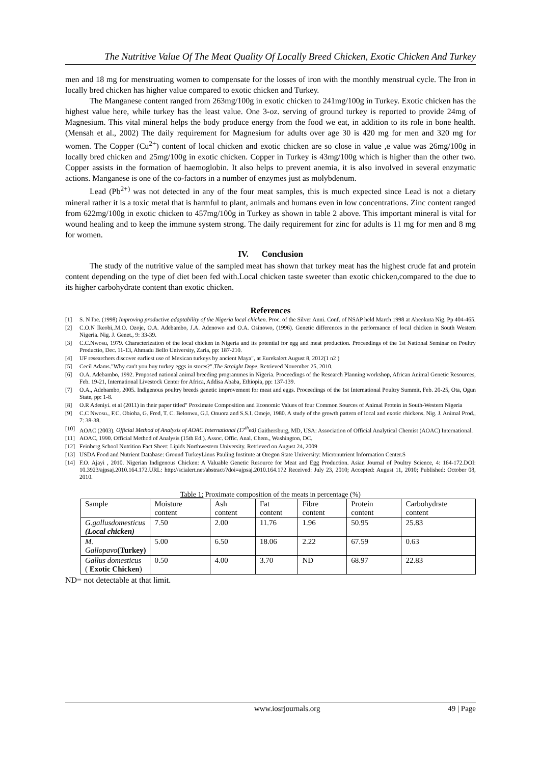The Nutritive Value Of The Meat Quality Of Locally Breed Chicken, Exotic Chicken And Turkey
men and 18 mg for menstruating women to compensate for the losses of iron with the monthly menstrual cycle. The Iron in locally bred chicken has higher value compared to exotic chicken and Turkey.
The Manganese content ranged from 263mg/100g in exotic chicken to 241mg/100g in Turkey. Exotic chicken has the highest value here, while turkey has the least value. One 3-oz. serving of ground turkey is reported to provide 24mg of Magnesium. This vital mineral helps the body produce energy from the food we eat, in addition to its role in bone health. (Mensah et al., 2002) The daily requirement for Magnesium for adults over age 30 is 420 mg for men and 320 mg for women. The Copper (Cu<sup>2+</sup>) content of local chicken and exotic chicken are so close in value ,e value was 26mg/100g in locally bred chicken and 25mg/100g in exotic chicken. Copper in Turkey is 43mg/100g which is higher than the other two. Copper assists in the formation of haemoglobin. It also helps to prevent anemia, it is also involved in several enzymatic actions. Manganese is one of the co-factors in a number of enzymes just as molybdenum.
Lead (Pb<sup>2+)</sup> was not detected in any of the four meat samples, this is much expected since Lead is not a dietary mineral rather it is a toxic metal that is harmful to plant, animals and humans even in low concentrations. Zinc content ranged from 622mg/100g in exotic chicken to 457mg/100g in Turkey as shown in table 2 above. This important mineral is vital for wound healing and to keep the immune system strong. The daily requirement for zinc for adults is 11 mg for men and 8 mg for women.
IV. Conclusion
The study of the nutritive value of the sampled meat has shown that turkey meat has the highest crude fat and protein content depending on the type of diet been fed with.Local chicken taste sweeter than exotic chicken,compared to the due to its higher carbohydrate content than exotic chicken.
References
[1] S. N Ibe. (1998) Improving productive adaptability of the Nigeria local chicken. Proc. of the Silver Anni. Conf. of NSAP held March 1998 at Abeokuta Nig. Pp 404-465.
[2] C.O.N Ikeobi,.M.O. Ozoje, O.A. Adebambo, J.A. Adenowo and O.A. Osinowo, (1996). Genetic differences in the performance of local chicken in South Western Nigeria. Nig. J. Genet., 9: 33-39.
[3] C.C.Nwosu, 1979. Characterization of the local chicken in Nigeria and its potential for egg and meat production. Proceedings of the 1st National Seminar on Poultry Productio, Dec. 11-13, Ahmadu Bello University, Zaria, pp: 187-210.
[4] UF researchers discover earliest use of Mexican turkeys by ancient Maya", at Eurekalert August 8, 2012(1 n2 )
[5] Cecil Adams."Why can't you buy turkey eggs in stores?".The Straight Dope. Retrieved November 25, 2010.
[6] O.A. Adebambo, 1992. Proposed national animal breeding programmes in Nigeria. Proceedings of the Research Planning workshop, African Animal Genetic Resources, Feb. 19-21, International Livestock Center for Africa, Addisa Ababa, Ethiopia, pp: 137-139.
[7] O.A., Adebambo, 2005. Indigenous poultry breeds genetic improvement for meat and eggs. Proceedings of the 1st International Poultry Summit, Feb. 20-25, Ota, Ogun State, pp: 1-8.
[8] O.R Adeniyi. et al (2011) in their paper titled" Proximate Composition and Economic Values of four Common Sources of Animal Protein in South-Western Nigeria
[9] C.C Nwosu., F.C. Obioha, G. Fred, T. C. Belonwu, G.I. Onuora and S.S.I. Omeje, 1980. A study of the growth pattern of local and exotic chickens. Nig. J. Animal Prod., 7: 38-38.
[10] AOAC (2003). Official Method of Analysis of AOAC International (17<sup>th</sup>ed) Gaithersburg, MD, USA: Association of Official Analytical Chemist (AOAC) International.
[11] AOAC, 1990. Official Method of Analysis (15th Ed.). Assoc. Offic. Anal. Chem., Washington, DC.
[12] Feinberg School Nutrition Fact Sheet: Lipids Northwestern University. Retrieved on August 24, 2009
[13] USDA Food and Nutrient Database: Ground TurkeyLinus Pauling Institute at Oregon State University: Micronutrient Information Center.S
[14] F.O. Ajayi , 2010. Nigerian Indigenous Chicken: A Valuable Genetic Resource for Meat and Egg Production. Asian Journal of Poultry Science, 4: 164-172.DOI: 10.3923/ajpsaj.2010.164.172.URL: http://scialert.net/abstract/?doi=ajpsaj.2010.164.172 Received: July 23, 2010; Accepted: August 11, 2010; Published: October 08, 2010.
Table 1: Proximate composition of the meats in percentage (%)
| Sample | Moisture content | Ash content | Fat content | Fibre content | Protein content | Carbohydrate content |
| --- | --- | --- | --- | --- | --- | --- |
| G.gallusdomesticus (Local chicken) | 7.50 | 2.00 | 11.76 | 1.96 | 50.95 | 25.83 |
| M. Gallopavo (Turkey) | 5.00 | 6.50 | 18.06 | 2.22 | 67.59 | 0.63 |
| Gallus domesticus ( Exotic Chicken ) | 0.50 | 4.00 | 3.70 | ND | 68.97 | 22.83 |
ND= not detectable at that limit.
www.iosrjournals.org 49 | Page